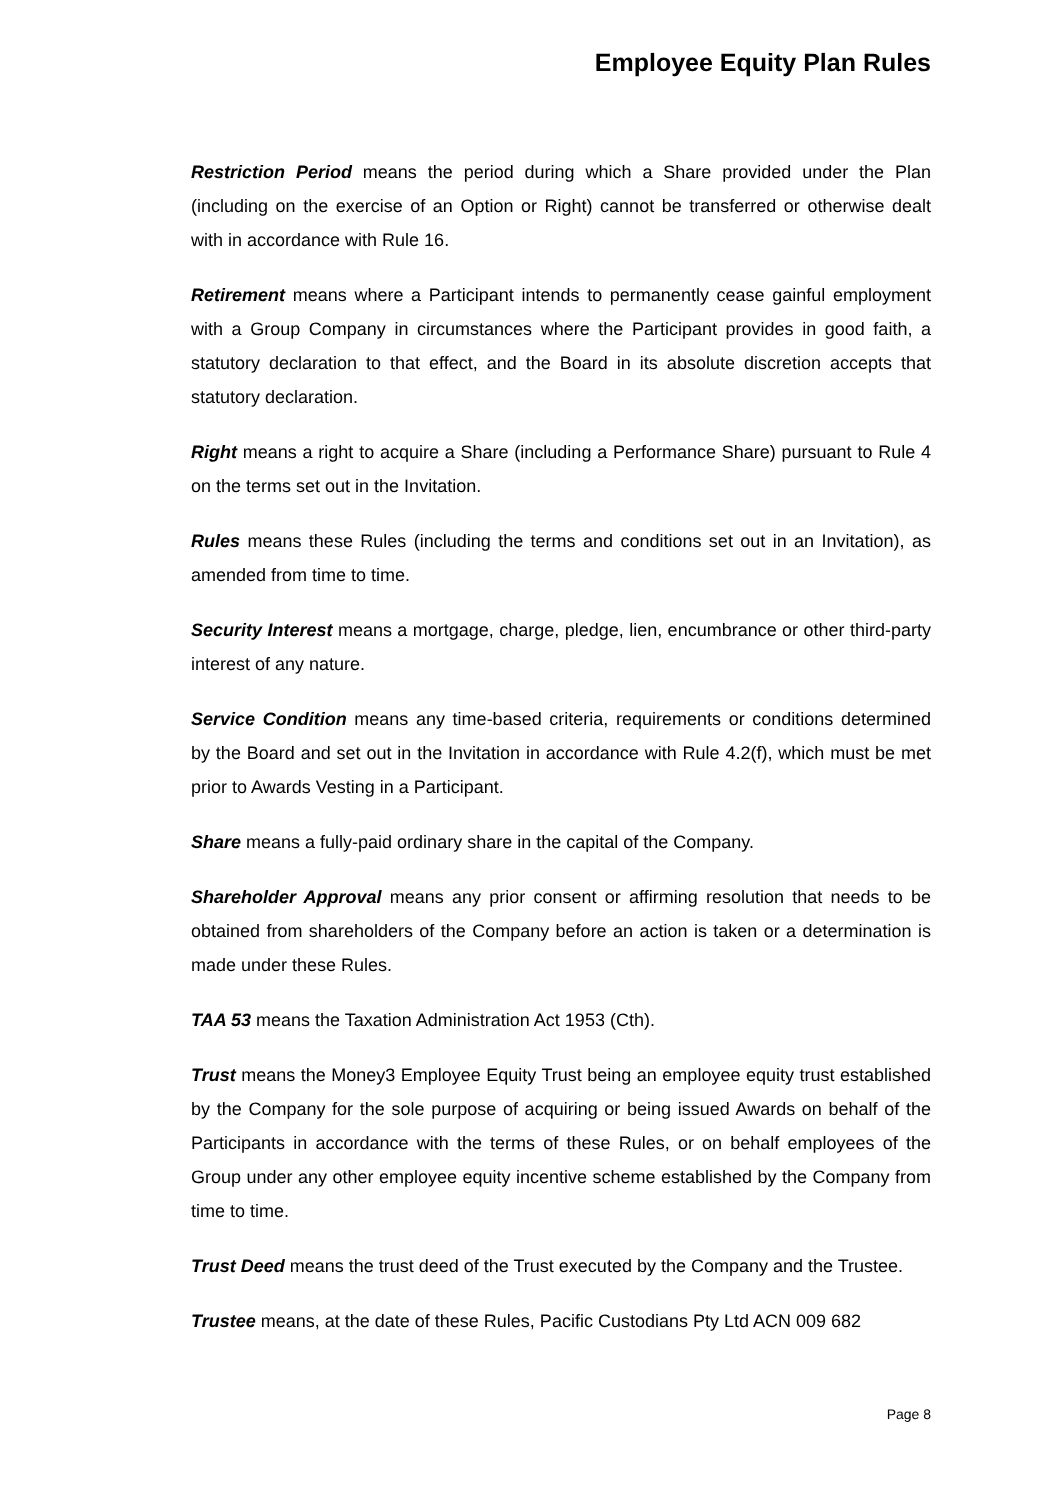Employee Equity Plan Rules
Restriction Period means the period during which a Share provided under the Plan (including on the exercise of an Option or Right) cannot be transferred or otherwise dealt with in accordance with Rule 16.
Retirement means where a Participant intends to permanently cease gainful employment with a Group Company in circumstances where the Participant provides in good faith, a statutory declaration to that effect, and the Board in its absolute discretion accepts that statutory declaration.
Right means a right to acquire a Share (including a Performance Share) pursuant to Rule 4 on the terms set out in the Invitation.
Rules means these Rules (including the terms and conditions set out in an Invitation), as amended from time to time.
Security Interest means a mortgage, charge, pledge, lien, encumbrance or other third-party interest of any nature.
Service Condition means any time-based criteria, requirements or conditions determined by the Board and set out in the Invitation in accordance with Rule 4.2(f), which must be met prior to Awards Vesting in a Participant.
Share means a fully-paid ordinary share in the capital of the Company.
Shareholder Approval means any prior consent or affirming resolution that needs to be obtained from shareholders of the Company before an action is taken or a determination is made under these Rules.
TAA 53 means the Taxation Administration Act 1953 (Cth).
Trust means the Money3 Employee Equity Trust being an employee equity trust established by the Company for the sole purpose of acquiring or being issued Awards on behalf of the Participants in accordance with the terms of these Rules, or on behalf employees of the Group under any other employee equity incentive scheme established by the Company from time to time.
Trust Deed means the trust deed of the Trust executed by the Company and the Trustee.
Trustee means, at the date of these Rules, Pacific Custodians Pty Ltd ACN 009 682
Page 8